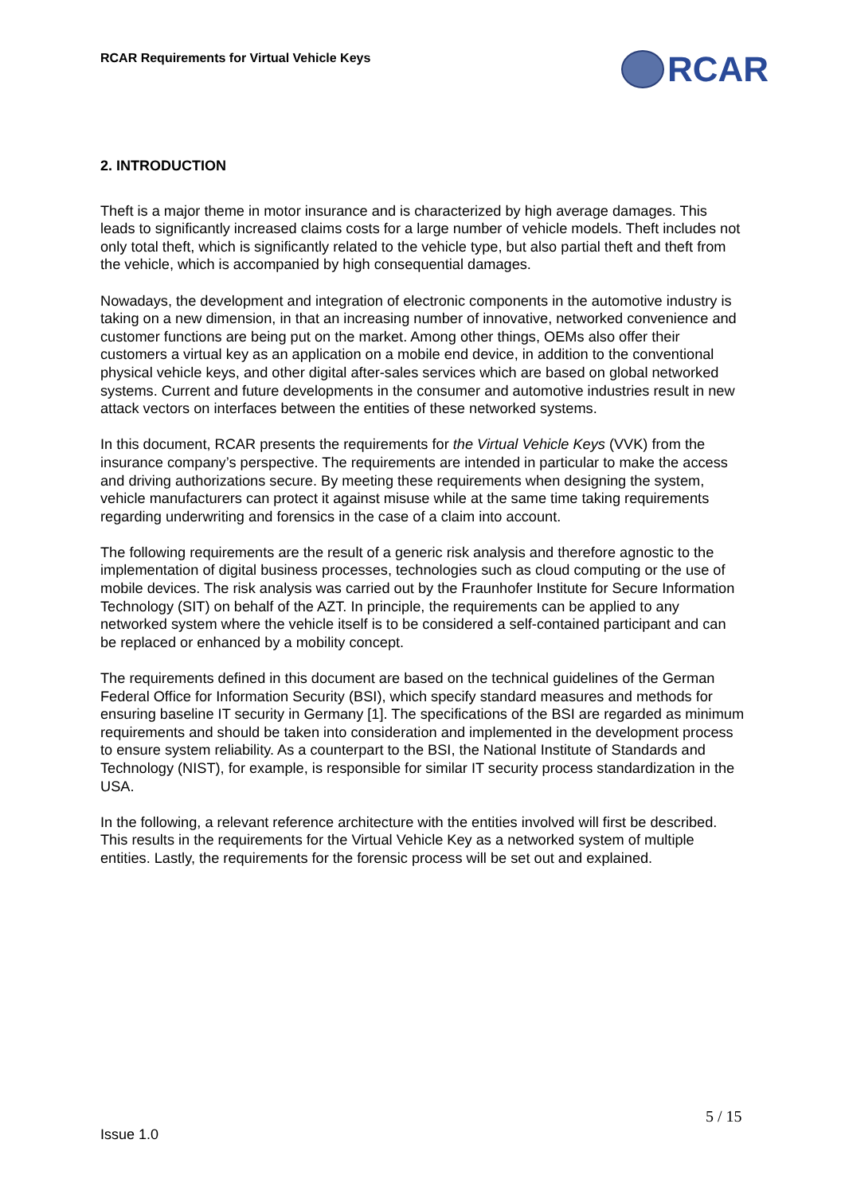RCAR Requirements for Virtual Vehicle Keys
RCAR
2. INTRODUCTION
Theft is a major theme in motor insurance and is characterized by high average damages. This leads to significantly increased claims costs for a large number of vehicle models. Theft includes not only total theft, which is significantly related to the vehicle type, but also partial theft and theft from the vehicle, which is accompanied by high consequential damages.
Nowadays, the development and integration of electronic components in the automotive industry is taking on a new dimension, in that an increasing number of innovative, networked convenience and customer functions are being put on the market. Among other things, OEMs also offer their customers a virtual key as an application on a mobile end device, in addition to the conventional physical vehicle keys, and other digital after-sales services which are based on global networked systems. Current and future developments in the consumer and automotive industries result in new attack vectors on interfaces between the entities of these networked systems.
In this document, RCAR presents the requirements for the Virtual Vehicle Keys (VVK) from the insurance company’s perspective. The requirements are intended in particular to make the access and driving authorizations secure. By meeting these requirements when designing the system, vehicle manufacturers can protect it against misuse while at the same time taking requirements regarding underwriting and forensics in the case of a claim into account.
The following requirements are the result of a generic risk analysis and therefore agnostic to the implementation of digital business processes, technologies such as cloud computing or the use of mobile devices. The risk analysis was carried out by the Fraunhofer Institute for Secure Information Technology (SIT) on behalf of the AZT. In principle, the requirements can be applied to any networked system where the vehicle itself is to be considered a self-contained participant and can be replaced or enhanced by a mobility concept.
The requirements defined in this document are based on the technical guidelines of the German Federal Office for Information Security (BSI), which specify standard measures and methods for ensuring baseline IT security in Germany [1]. The specifications of the BSI are regarded as minimum requirements and should be taken into consideration and implemented in the development process to ensure system reliability. As a counterpart to the BSI, the National Institute of Standards and Technology (NIST), for example, is responsible for similar IT security process standardization in the USA.
In the following, a relevant reference architecture with the entities involved will first be described. This results in the requirements for the Virtual Vehicle Key as a networked system of multiple entities. Lastly, the requirements for the forensic process will be set out and explained.
5 / 15
Issue 1.0